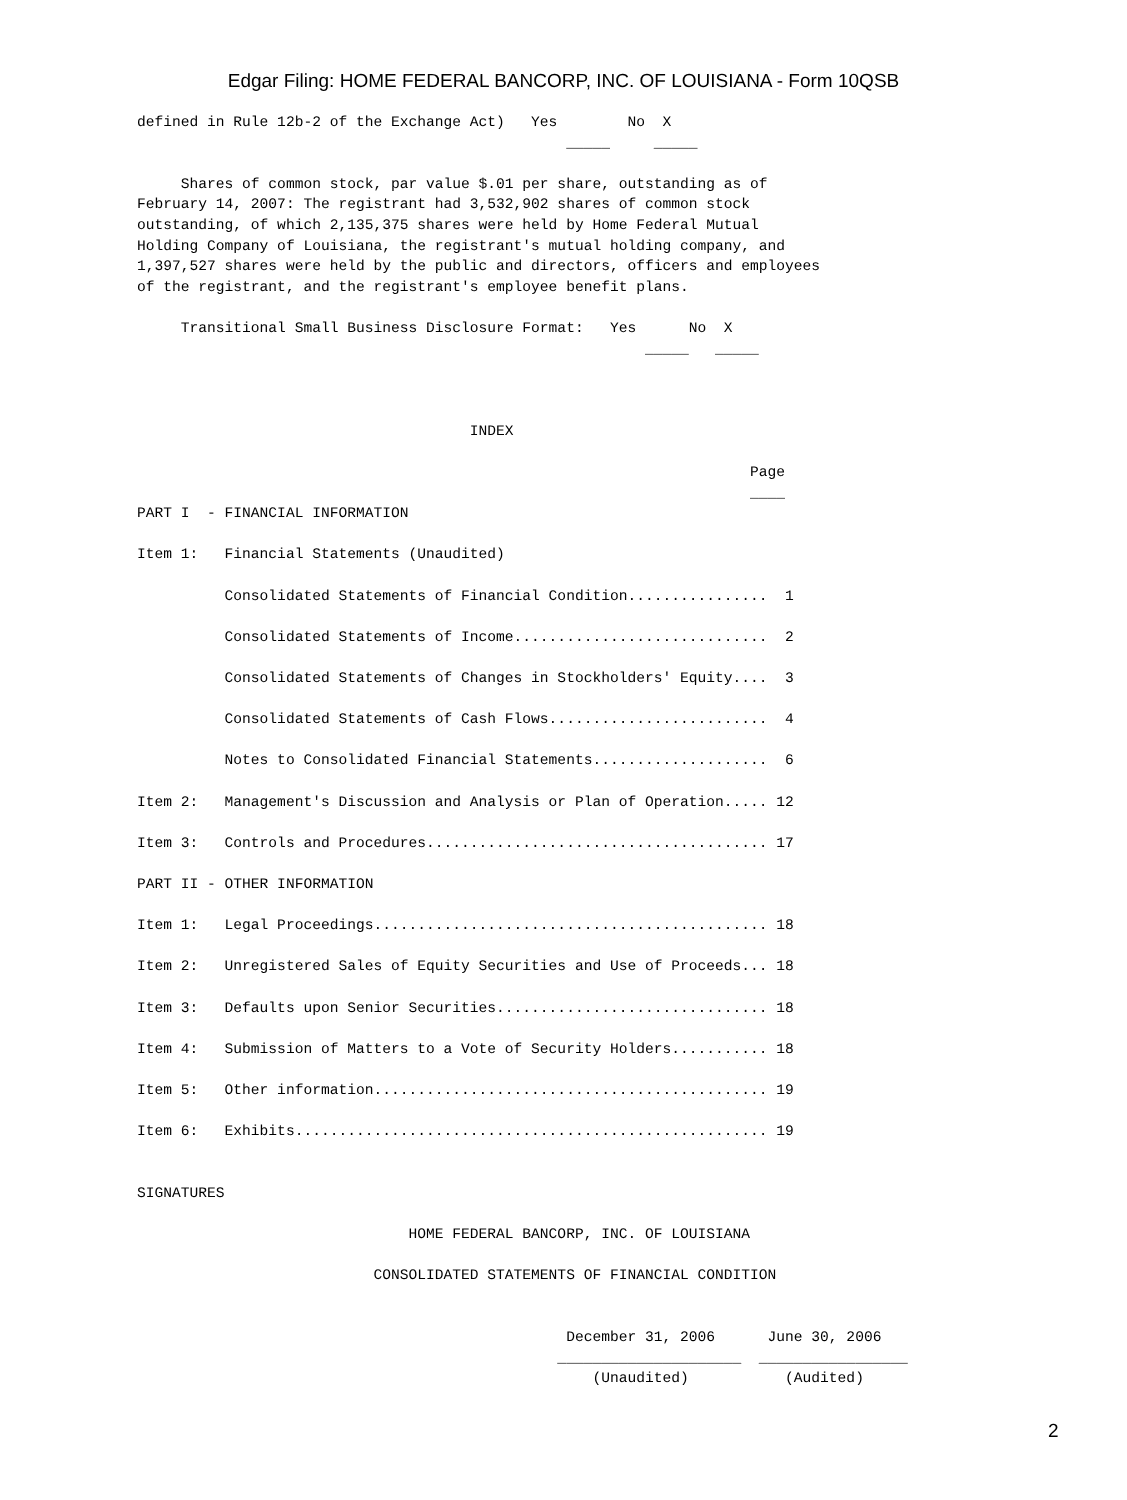Edgar Filing: HOME FEDERAL BANCORP, INC. OF LOUISIANA - Form 10QSB
defined in Rule 12b-2 of the Exchange Act)   Yes        No  X
                                                 _____     _____

     Shares of common stock, par value $.01 per share, outstanding as of
February 14, 2007: The registrant had 3,532,902 shares of common stock
outstanding, of which 2,135,375 shares were held by Home Federal Mutual
Holding Company of Louisiana, the registrant's mutual holding company, and
1,397,527 shares were held by the public and directors, officers and employees
of the registrant, and the registrant's employee benefit plans.

     Transitional Small Business Disclosure Format:   Yes      No  X
                                                          _____   _____



                                      INDEX

                                                                      Page
                                                                      ____
PART I  - FINANCIAL INFORMATION

Item 1:   Financial Statements (Unaudited)

          Consolidated Statements of Financial Condition................  1

          Consolidated Statements of Income.............................  2

          Consolidated Statements of Changes in Stockholders' Equity....  3

          Consolidated Statements of Cash Flows.........................  4

          Notes to Consolidated Financial Statements....................  6

Item 2:   Management's Discussion and Analysis or Plan of Operation..... 12

Item 3:   Controls and Procedures....................................... 17

PART II - OTHER INFORMATION

Item 1:   Legal Proceedings............................................. 18

Item 2:   Unregistered Sales of Equity Securities and Use of Proceeds... 18

Item 3:   Defaults upon Senior Securities............................... 18

Item 4:   Submission of Matters to a Vote of Security Holders........... 18

Item 5:   Other information............................................. 19

Item 6:   Exhibits...................................................... 19


SIGNATURES

                               HOME FEDERAL BANCORP, INC. OF LOUISIANA

                           CONSOLIDATED STATEMENTS OF FINANCIAL CONDITION


                                                 December 31, 2006      June 30, 2006
                                                _____________________  _________________
                                                    (Unaudited)           (Audited)
2